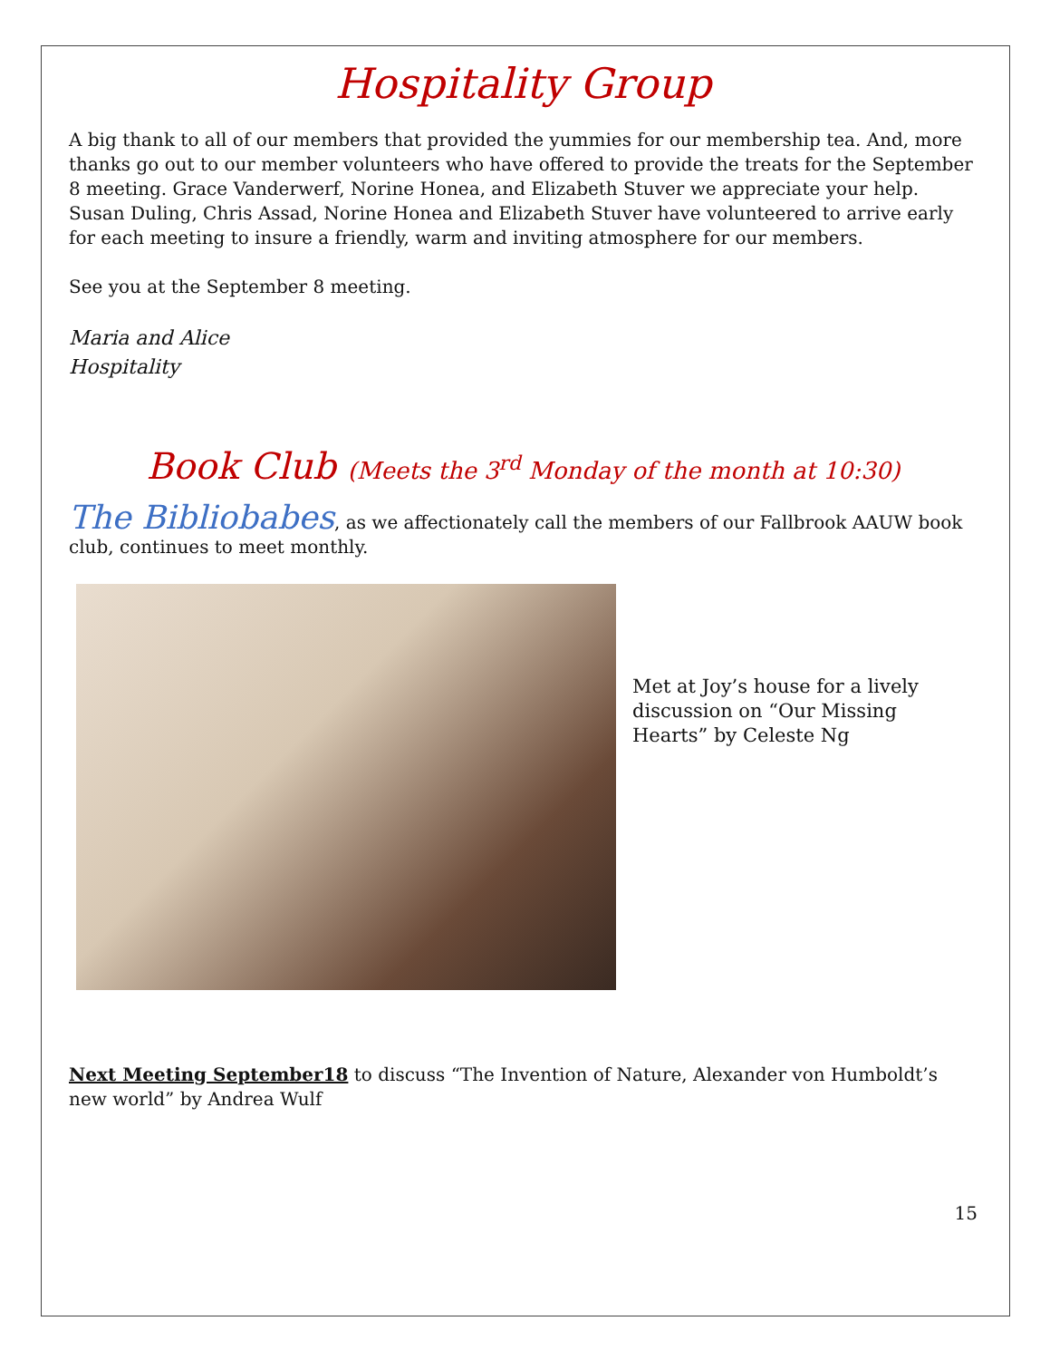Hospitality Group
A big thank to all of our members that provided the yummies for our membership tea. And, more thanks go out to our member volunteers who have offered to provide the treats for the September 8 meeting. Grace Vanderwerf, Norine Honea, and Elizabeth Stuver we appreciate your help. Susan Duling, Chris Assad, Norine Honea and Elizabeth Stuver have volunteered to arrive early for each meeting to insure a friendly, warm and inviting atmosphere for our members.
See you at the September 8 meeting.
Maria and Alice
Hospitality
Book Club (Meets the 3<sup>rd</sup> Monday of the month at 10:30)
The Bibliobabes, as we affectionately call the members of our Fallbrook AAUW book club, continues to meet monthly.
Met at Joy’s house for a lively discussion on “Our Missing Hearts” by Celeste Ng
Next Meeting September18 to discuss “The Invention of Nature, Alexander von Humboldt’s new world” by Andrea Wulf
15